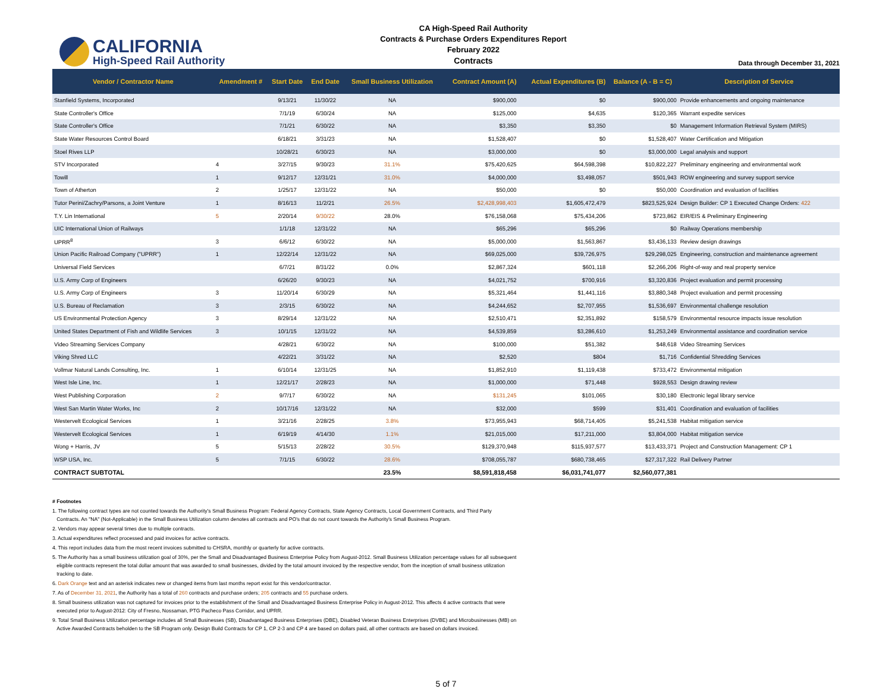CALIFORNIA
High-Speed Rail Authority
CA High-Speed Rail Authority
Contracts & Purchase Orders Expenditures Report
February 2022
Contracts
Data through December 31, 2021
| Vendor / Contractor Name | Amendment # | Start Date | End Date | Small Business Utilization | Contract Amount (A) | Actual Expenditures (B) | Balance (A - B = C) | Description of Service |
| --- | --- | --- | --- | --- | --- | --- | --- | --- |
| Stanfield Systems, Incorporated | | 9/13/21 | 11/30/22 | NA | $900,000 | $0 | $900,000 | Provide enhancements and ongoing maintenance |
| State Controller's Office | | 7/1/19 | 6/30/24 | NA | $125,000 | $4,635 | $120,365 | Warrant expedite services |
| State Controller's Office | | 7/1/21 | 6/30/22 | NA | $3,350 | $3,350 | $0 | Management Information Retrieval System (MIRS) |
| State Water Resources Control Board | | 6/18/21 | 3/31/23 | NA | $1,528,407 | $0 | $1,528,407 | Water Certification and Mitigation |
| Stoel Rives LLP | | 10/28/21 | 6/30/23 | NA | $3,000,000 | $0 | $3,000,000 | Legal analysis and support |
| STV Incorporated | 4 | 3/27/15 | 9/30/23 | 31.1% | $75,420,625 | $64,598,398 | $10,822,227 | Preliminary engineering and environmental work |
| Towill | 1 | 9/12/17 | 12/31/21 | 31.0% | $4,000,000 | $3,498,057 | $501,943 | ROW engineering and survey support service |
| Town of Atherton | 2 | 1/25/17 | 12/31/22 | NA | $50,000 | $0 | $50,000 | Coordination and evaluation of facilities |
| Tutor Perini/Zachry/Parsons, a Joint Venture | 1 | 8/16/13 | 11/2/21 | 26.5% | $2,428,998,403 | $1,605,472,479 | $823,525,924 | Design Builder: CP 1 Executed Change Orders: 422 |
| T.Y. Lin International | 5 | 2/20/14 | 9/30/22 | 28.0% | $76,158,068 | $75,434,206 | $723,862 | EIR/EIS & Preliminary Engineering |
| UIC International Union of Railways | | 1/1/18 | 12/31/22 | NA | $65,296 | $65,296 | $0 | Railway Operations membership |
| UPRR<sup>8</sup> | 3 | 6/6/12 | 6/30/22 | NA | $5,000,000 | $1,563,867 | $3,436,133 | Review design drawings |
| Union Pacific Railroad Company ("UPRR") | 1 | 12/22/14 | 12/31/22 | NA | $69,025,000 | $39,726,975 | $29,298,025 | Engineering, construction and maintenance agreement |
| Universal Field Services | | 6/7/21 | 8/31/22 | 0.0% | $2,867,324 | $601,118 | $2,266,206 | Right-of-way and real property service |
| U.S. Army Corp of Engineers | | 6/26/20 | 9/30/23 | NA | $4,021,752 | $700,916 | $3,320,836 | Project evaluation and permit processing |
| U.S. Army Corp of Engineers | 3 | 11/20/14 | 6/30/29 | NA | $5,321,464 | $1,441,116 | $3,880,348 | Project evaluation and permit processing |
| U.S. Bureau of Reclamation | 3 | 2/3/15 | 6/30/22 | NA | $4,244,652 | $2,707,955 | $1,536,697 | Environmental challenge resolution |
| US Environmental Protection Agency | 3 | 8/29/14 | 12/31/22 | NA | $2,510,471 | $2,351,892 | $158,579 | Environmental resource impacts issue resolution |
| United States Department of Fish and Wildlife Services | 3 | 10/1/15 | 12/31/22 | NA | $4,539,859 | $3,286,610 | $1,253,249 | Environmental assistance and coordination service |
| Video Streaming Services Company | | 4/28/21 | 6/30/22 | NA | $100,000 | $51,382 | $48,618 | Video Streaming Services |
| Viking Shred LLC | | 4/22/21 | 3/31/22 | NA | $2,520 | $804 | $1,716 | Confidential Shredding Services |
| Vollmar Natural Lands Consulting, Inc. | 1 | 6/10/14 | 12/31/25 | NA | $1,852,910 | $1,119,438 | $733,472 | Environmental mitigation |
| West Isle Line, Inc. | 1 | 12/21/17 | 2/28/23 | NA | $1,000,000 | $71,448 | $928,553 | Design drawing review |
| West Publishing Corporation | 2 | 9/7/17 | 6/30/22 | NA | $131,245 | $101,065 | $30,180 | Electronic legal library service |
| West San Martin Water Works, Inc | 2 | 10/17/16 | 12/31/22 | NA | $32,000 | $599 | $31,401 | Coordination and evaluation of facilities |
| Westervelt Ecological Services | 1 | 3/21/16 | 2/28/25 | 3.8% | $73,955,943 | $68,714,405 | $5,241,538 | Habitat mitigation service |
| Westervelt Ecological Services | 1 | 6/19/19 | 4/14/30 | 1.1% | $21,015,000 | $17,211,000 | $3,804,000 | Habitat mitigation service |
| Wong + Harris, JV | 5 | 5/15/13 | 2/28/22 | 30.5% | $129,370,948 | $115,937,577 | $13,433,371 | Project and Construction Management: CP 1 |
| WSP USA, Inc. | 5 | 7/1/15 | 6/30/22 | 28.6% | $708,055,787 | $680,738,465 | $27,317,322 | Rail Delivery Partner |
| CONTRACT SUBTOTAL | | | | 23.5% | $8,591,818,458 | $6,031,741,077 | $2,560,077,381 | |
# Footnotes
1. The following contract types are not counted towards the Authority's Small Business Program: Federal Agency Contracts, State Agency Contracts, Local Government Contracts, and Third Party
Contracts. An "NA" (Not-Applicable) in the Small Business Utilization column denotes all contracts and PO's that do not count towards the Authority's Small Business Program.
2. Vendors may appear several times due to multiple contracts.
3. Actual expenditures reflect processed and paid invoices for active contracts.
4. This report includes data from the most recent invoices submitted to CHSRA, monthly or quarterly for active contracts.
5. The Authority has a small business utilization goal of 30%, per the Small and Disadvantaged Business Enterprise Policy from August-2012. Small Business Utilization percentage values for all subsequent
eligible contracts represent the total dollar amount that was awarded to small businesses, divided by the total amount invoiced by the respective vendor, from the inception of small business utilization
tracking to date.
6. Dark Orange text and an asterisk indicates new or changed items from last months report exist for this vendor/contractor.
7. As of December 31, 2021, the Authority has a total of 260 contracts and purchase orders; 205 contracts and 55 purchase orders.
8. Small business utilization was not captured for invoices prior to the establishment of the Small and Disadvantaged Business Enterprise Policy in August-2012. This affects 4 active contracts that were
executed prior to August-2012: City of Fresno, Nossaman, PTG Pacheco Pass Corridor, and UPRR.
9. Total Small Business Utilization percentage includes all Small Businesses (SB), Disadvantaged Business Enterprises (DBE), Disabled Veteran Business Enterprises (DVBE) and Microbusinesses (MB) on
Active Awarded Contracts beholden to the SB Program only. Design Build Contracts for CP 1, CP 2-3 and CP 4 are based on dollars paid, all other contracts are based on dollars invoiced.
5 of 7